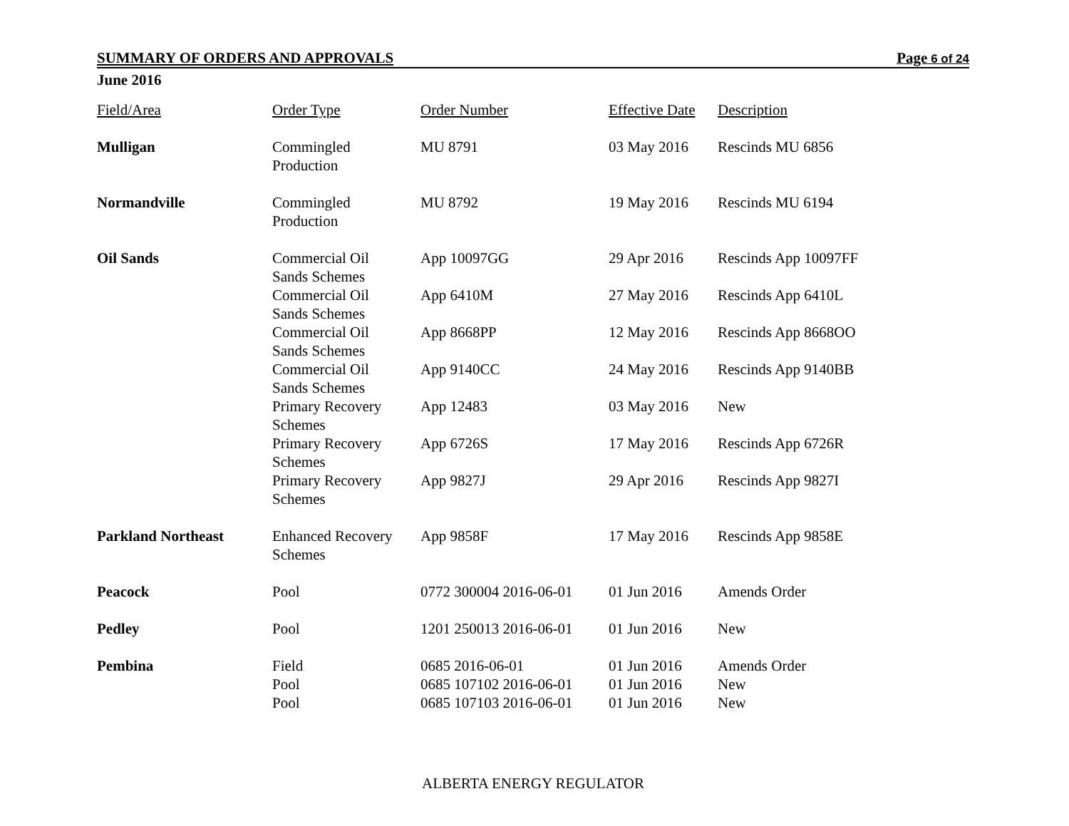SUMMARY OF ORDERS AND APPROVALS Page 6 of 24
June 2016
| Field/Area | Order Type | Order Number | Effective Date | Description |
| --- | --- | --- | --- | --- |
| Mulligan | Commingled Production | MU 8791 | 03 May 2016 | Rescinds MU 6856 |
| Normandville | Commingled Production | MU 8792 | 19 May 2016 | Rescinds MU 6194 |
| Oil Sands | Commercial Oil Sands Schemes | App 10097GG | 29 Apr 2016 | Rescinds App 10097FF |
| | Commercial Oil Sands Schemes | App 6410M | 27 May 2016 | Rescinds App 6410L |
| | Commercial Oil Sands Schemes | App 8668PP | 12 May 2016 | Rescinds App 8668OO |
| | Commercial Oil Sands Schemes | App 9140CC | 24 May 2016 | Rescinds App 9140BB |
| | Primary Recovery Schemes | App 12483 | 03 May 2016 | New |
| | Primary Recovery Schemes | App 6726S | 17 May 2016 | Rescinds App 6726R |
| | Primary Recovery Schemes | App 9827J | 29 Apr 2016 | Rescinds App 9827I |
| Parkland Northeast | Enhanced Recovery Schemes | App 9858F | 17 May 2016 | Rescinds App 9858E |
| Peacock | Pool | 0772 300004 2016-06-01 | 01 Jun 2016 | Amends Order |
| Pedley | Pool | 1201 250013 2016-06-01 | 01 Jun 2016 | New |
| Pembina | Field | 0685 2016-06-01 | 01 Jun 2016 | Amends Order |
| | Pool | 0685 107102 2016-06-01 | 01 Jun 2016 | New |
| | Pool | 0685 107103 2016-06-01 | 01 Jun 2016 | New |
ALBERTA ENERGY REGULATOR